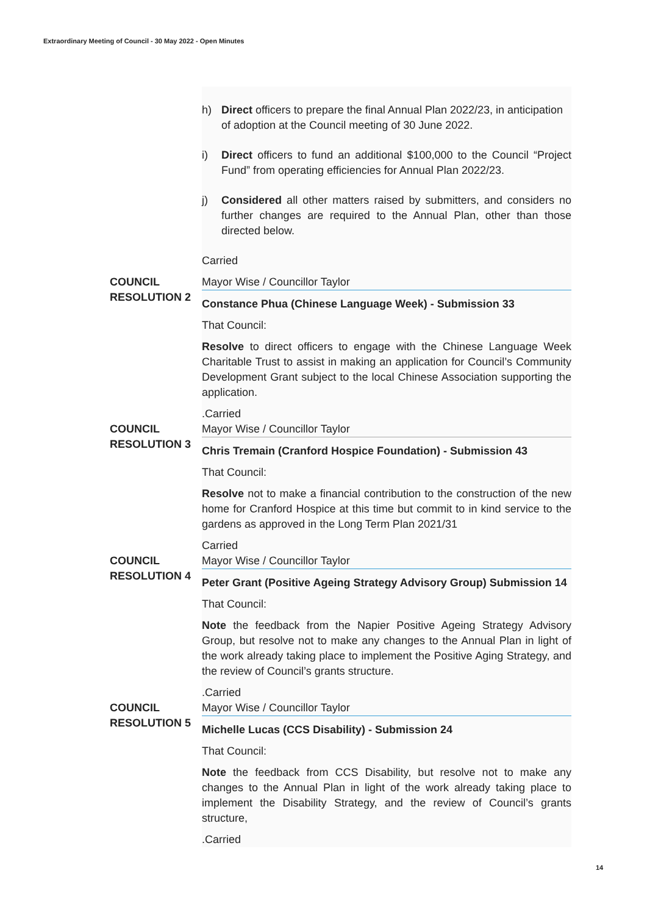Extraordinary Meeting of Council - 30 May 2022 - Open Minutes
h) Direct officers to prepare the final Annual Plan 2022/23, in anticipation of adoption at the Council meeting of 30 June 2022.
i) Direct officers to fund an additional $100,000 to the Council “Project Fund” from operating efficiencies for Annual Plan 2022/23.
j) Considered all other matters raised by submitters, and considers no further changes are required to the Annual Plan, other than those directed below.
Carried
COUNCIL RESOLUTION 2
Mayor Wise / Councillor Taylor
Constance Phua (Chinese Language Week) - Submission 33
That Council:
Resolve to direct officers to engage with the Chinese Language Week Charitable Trust to assist in making an application for Council’s Community Development Grant subject to the local Chinese Association supporting the application.
.Carried
COUNCIL RESOLUTION 3
Mayor Wise / Councillor Taylor
Chris Tremain (Cranford Hospice Foundation) - Submission 43
That Council:
Resolve not to make a financial contribution to the construction of the new home for Cranford Hospice at this time but commit to in kind service to the gardens as approved in the Long Term Plan 2021/31
Carried
COUNCIL RESOLUTION 4
Mayor Wise / Councillor Taylor
Peter Grant (Positive Ageing Strategy Advisory Group) Submission 14
That Council:
Note the feedback from the Napier Positive Ageing Strategy Advisory Group, but resolve not to make any changes to the Annual Plan in light of the work already taking place to implement the Positive Aging Strategy, and the review of Council’s grants structure.
.Carried
COUNCIL RESOLUTION 5
Mayor Wise / Councillor Taylor
Michelle Lucas (CCS Disability) - Submission 24
That Council:
Note the feedback from CCS Disability, but resolve not to make any changes to the Annual Plan in light of the work already taking place to implement the Disability Strategy, and the review of Council’s grants structure,
.Carried
14